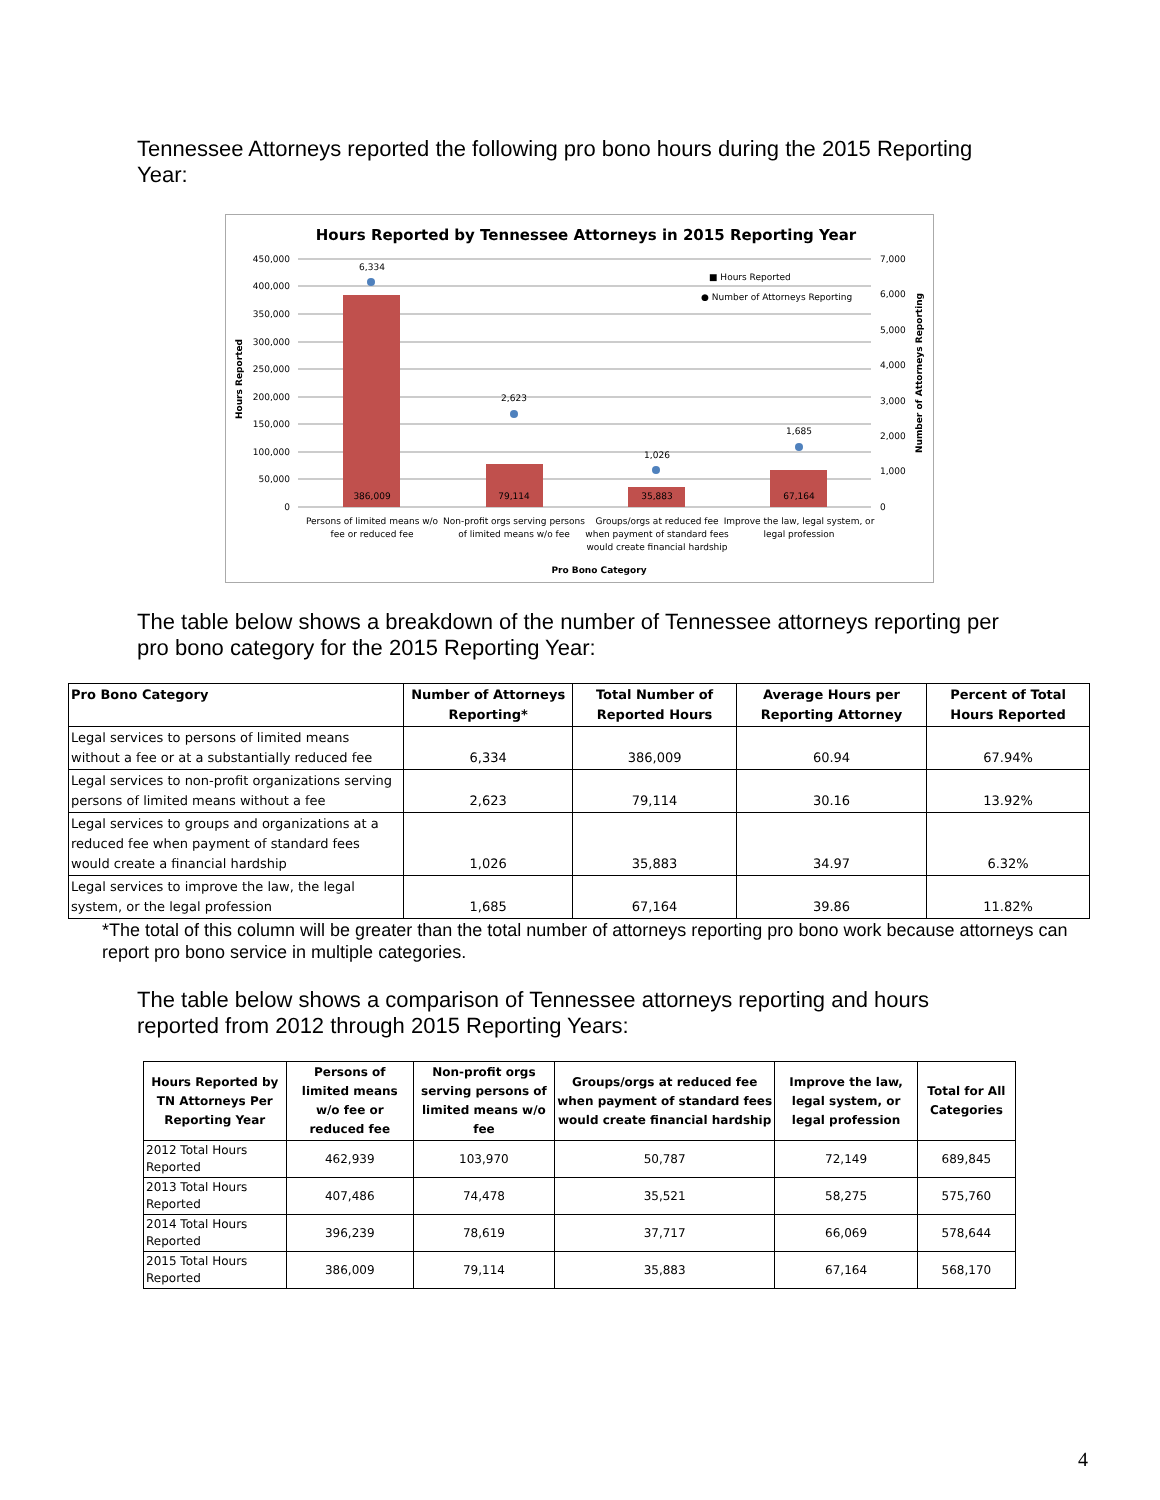Tennessee Attorneys reported the following pro bono hours during the 2015 Reporting Year:
Hours Reported by Tennessee Attorneys in 2015 Reporting Year
450,000
400,000
350,000
300,000
250,000
200,000
150,000
100,000
50,000
0
7,000
6,000
5,000
4,000
3,000
2,000
1,000
0
386,009
79,114
35,883
67,164
6,334
2,623
1,026
1,685
Persons of limited means w/o
fee or reduced fee
Non-profit orgs serving persons
of limited means w/o fee
Groups/orgs at reduced fee
when payment of standard fees
would create financial hardship
Improve the law, legal system, or
legal profession
Pro Bono Category
■ Hours Reported
● Number of Attorneys Reporting
Hours Reported
Number of Attorneys Reporting
The table below shows a breakdown of the number of Tennessee attorneys reporting per pro bono category for the 2015 Reporting Year:
| Pro Bono Category | Number of Attorneys Reporting* | Total Number of Reported Hours | Average Hours per Reporting Attorney | Percent of Total Hours Reported |
| --- | --- | --- | --- | --- |
| Legal services to persons of limited means without a fee or at a substantially reduced fee | 6,334 | 386,009 | 60.94 | 67.94% |
| Legal services to non-profit organizations serving persons of limited means without a fee | 2,623 | 79,114 | 30.16 | 13.92% |
| Legal services to groups and organizations at a reduced fee when payment of standard fees would create a financial hardship | 1,026 | 35,883 | 34.97 | 6.32% |
| Legal services to improve the law, the legal system, or the legal profession | 1,685 | 67,164 | 39.86 | 11.82% |
*The total of this column will be greater than the total number of attorneys reporting pro bono work because attorneys can report pro bono service in multiple categories.
The table below shows a comparison of Tennessee attorneys reporting and hours reported from 2012 through 2015 Reporting Years:
| Hours Reported by TN Attorneys Per Reporting Year | Persons of limited means w/o fee or reduced fee | Non-profit orgs serving persons of limited means w/o fee | Groups/orgs at reduced fee when payment of standard fees would create financial hardship | Improve the law, legal system, or legal profession | Total for All Categories |
| --- | --- | --- | --- | --- | --- |
| 2012 Total Hours Reported | 462,939 | 103,970 | 50,787 | 72,149 | 689,845 |
| 2013 Total Hours Reported | 407,486 | 74,478 | 35,521 | 58,275 | 575,760 |
| 2014 Total Hours Reported | 396,239 | 78,619 | 37,717 | 66,069 | 578,644 |
| 2015 Total Hours Reported | 386,009 | 79,114 | 35,883 | 67,164 | 568,170 |
4